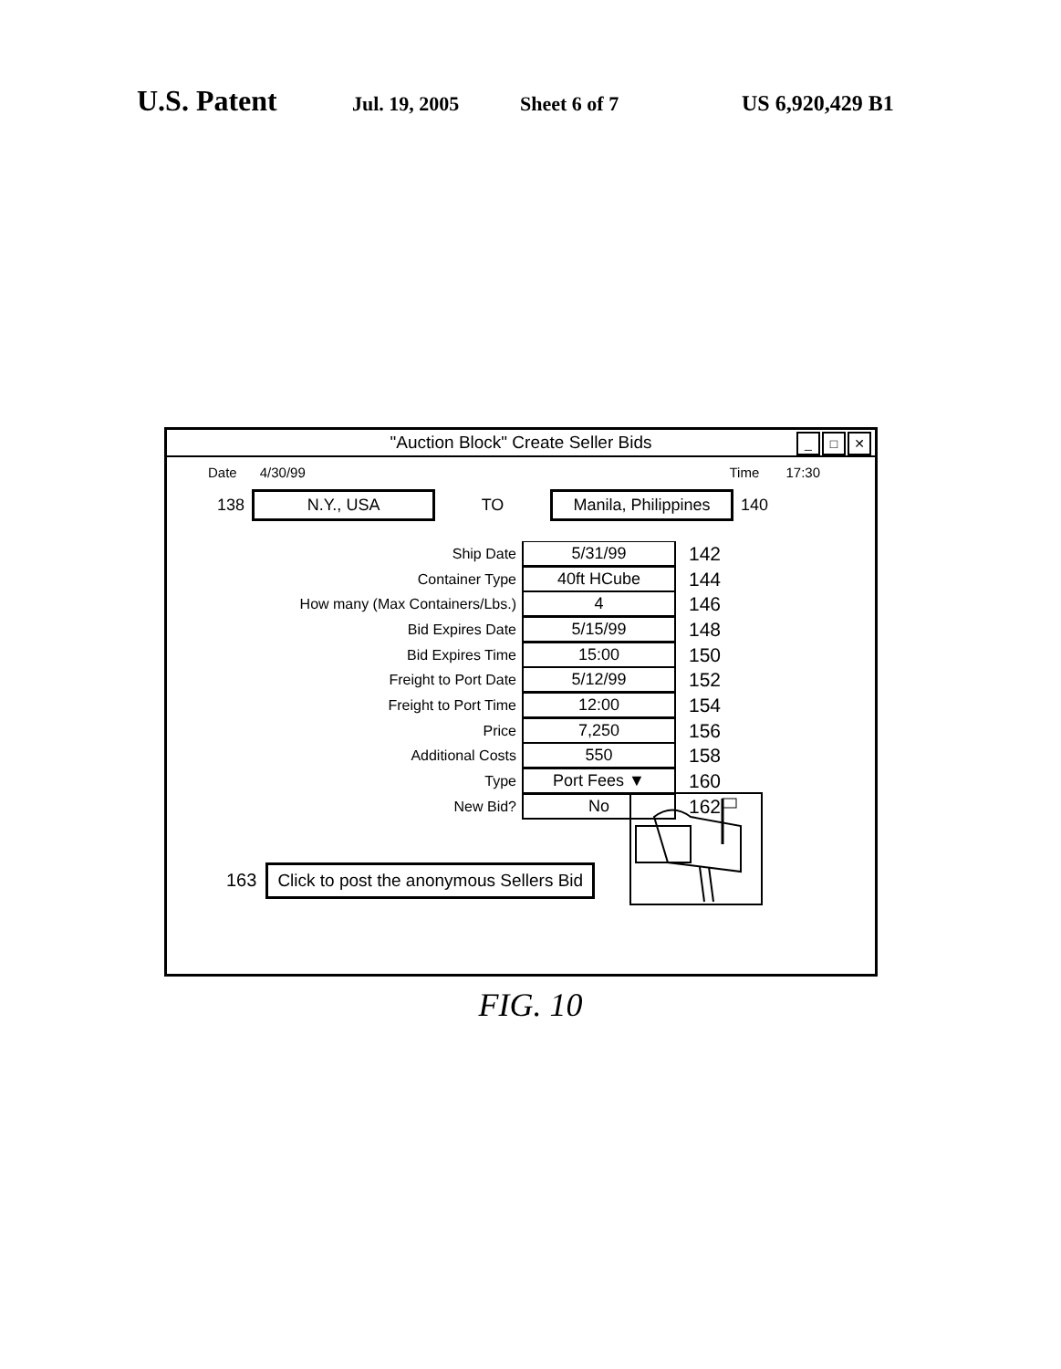U.S. Patent Jul. 19, 2005 Sheet 6 of 7 US 6,920,429 B1
"Auction Block" Create Seller Bids
_ □ ✕
Date 4/30/99 Time 17:30
138 N.Y., USA TO Manila, Philippines 140
Ship Date 5/31/99 142
Container Type 40ft HCube 144
How many (Max Containers/Lbs.) 4 146
Bid Expires Date 5/15/99 148
Bid Expires Time 15:00 150
Freight to Port Date 5/12/99 152
Freight to Port Time 12:00 154
Price 7,250 156
Additional Costs 550 158
Type Port Fees ▼ 160
New Bid? No 162
163 Click to post the anonymous Sellers Bid
FIG. 10